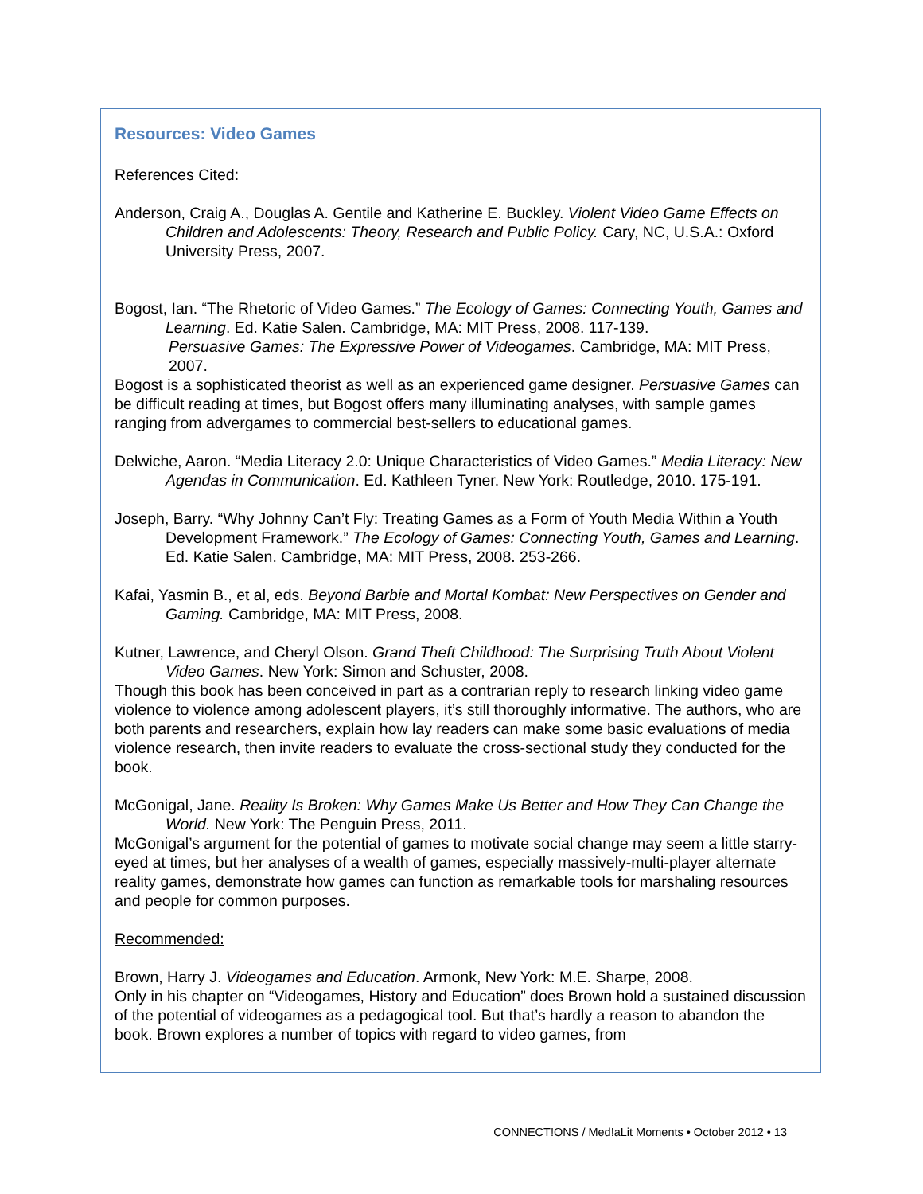Resources: Video Games
References Cited:
Anderson, Craig A., Douglas A. Gentile and Katherine E. Buckley. Violent Video Game Effects on Children and Adolescents: Theory, Research and Public Policy. Cary, NC, U.S.A.: Oxford University Press, 2007.
Bogost, Ian. “The Rhetoric of Video Games.” The Ecology of Games: Connecting Youth, Games and Learning. Ed. Katie Salen. Cambridge, MA: MIT Press, 2008. 117-139.
Persuasive Games: The Expressive Power of Videogames. Cambridge, MA: MIT Press, 2007.
Bogost is a sophisticated theorist as well as an experienced game designer. Persuasive Games can be difficult reading at times, but Bogost offers many illuminating analyses, with sample games ranging from advergames to commercial best-sellers to educational games.
Delwiche, Aaron. “Media Literacy 2.0: Unique Characteristics of Video Games.” Media Literacy: New Agendas in Communication. Ed. Kathleen Tyner. New York: Routledge, 2010. 175-191.
Joseph, Barry. “Why Johnny Can’t Fly: Treating Games as a Form of Youth Media Within a Youth Development Framework.” The Ecology of Games: Connecting Youth, Games and Learning. Ed. Katie Salen. Cambridge, MA: MIT Press, 2008. 253-266.
Kafai, Yasmin B., et al, eds. Beyond Barbie and Mortal Kombat: New Perspectives on Gender and Gaming. Cambridge, MA: MIT Press, 2008.
Kutner, Lawrence, and Cheryl Olson. Grand Theft Childhood: The Surprising Truth About Violent Video Games. New York: Simon and Schuster, 2008.
Though this book has been conceived in part as a contrarian reply to research linking video game violence to violence among adolescent players, it’s still thoroughly informative. The authors, who are both parents and researchers, explain how lay readers can make some basic evaluations of media violence research, then invite readers to evaluate the cross-sectional study they conducted for the book.
McGonigal, Jane. Reality Is Broken: Why Games Make Us Better and How They Can Change the World. New York: The Penguin Press, 2011.
McGonigal’s argument for the potential of games to motivate social change may seem a little starry-eyed at times, but her analyses of a wealth of games, especially massively-multi-player alternate reality games, demonstrate how games can function as remarkable tools for marshaling resources and people for common purposes.
Recommended:
Brown, Harry J. Videogames and Education. Armonk, New York: M.E. Sharpe, 2008.
Only in his chapter on “Videogames, History and Education” does Brown hold a sustained discussion of the potential of videogames as a pedagogical tool. But that’s hardly a reason to abandon the book. Brown explores a number of topics with regard to video games, from
CONNECT!ONS / Med!aLit Moments • October 2012 • 13